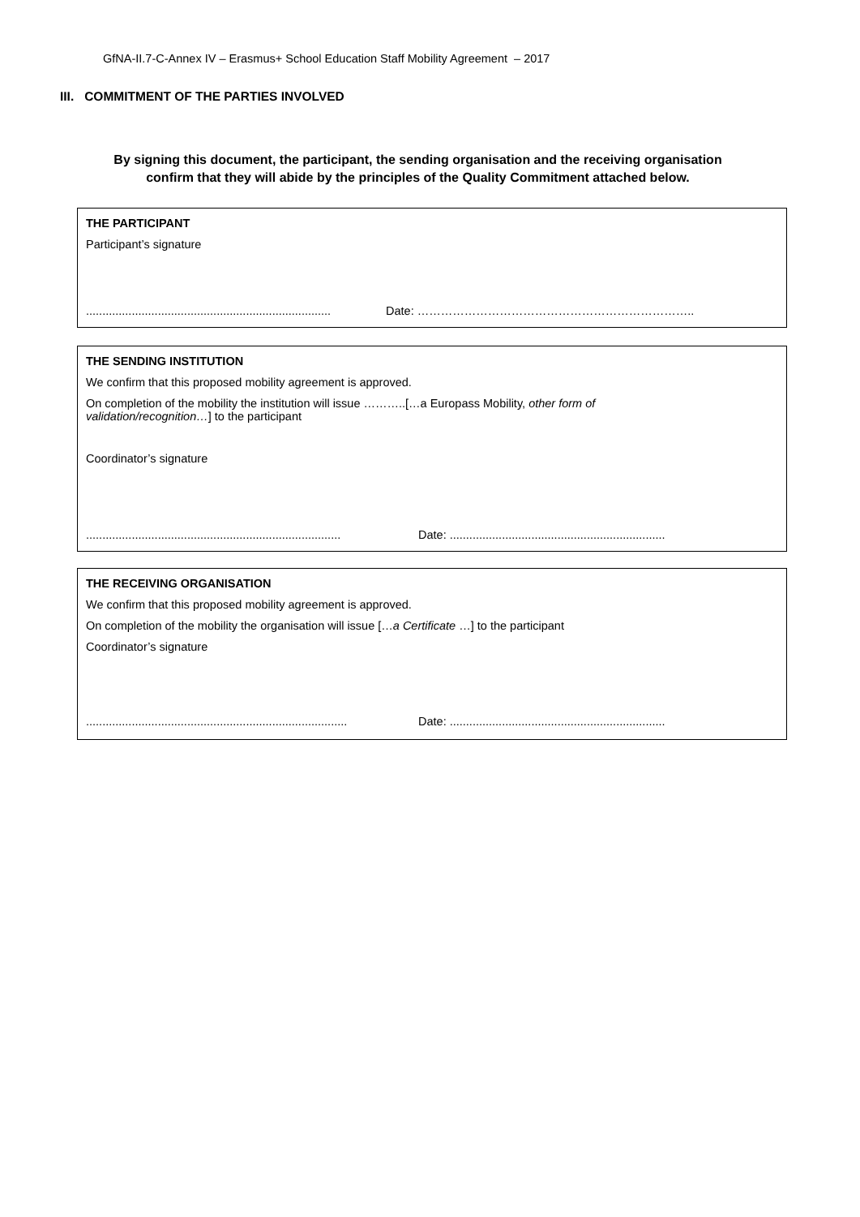GfNA-II.7-C-Annex IV – Erasmus+ School Education Staff Mobility Agreement – 2017
III. COMMITMENT OF THE PARTIES INVOLVED
By signing this document, the participant, the sending organisation and the receiving organisation
confirm that they will abide by the principles of the Quality Commitment attached below.
THE PARTICIPANT
Participant’s signature
........................................................................... Date: ……………………………………………………………..
THE SENDING INSTITUTION
We confirm that this proposed mobility agreement is approved.
On completion of the mobility the institution will issue ………..[…a Europass Mobility, other form of
validation/recognition…] to the participant
Coordinator’s signature
.............................................................................. Date: ..................................................................
THE RECEIVING ORGANISATION
We confirm that this proposed mobility agreement is approved.
On completion of the mobility the organisation will issue […a Certificate …] to the participant
Coordinator’s signature
................................................................................ Date: ..................................................................